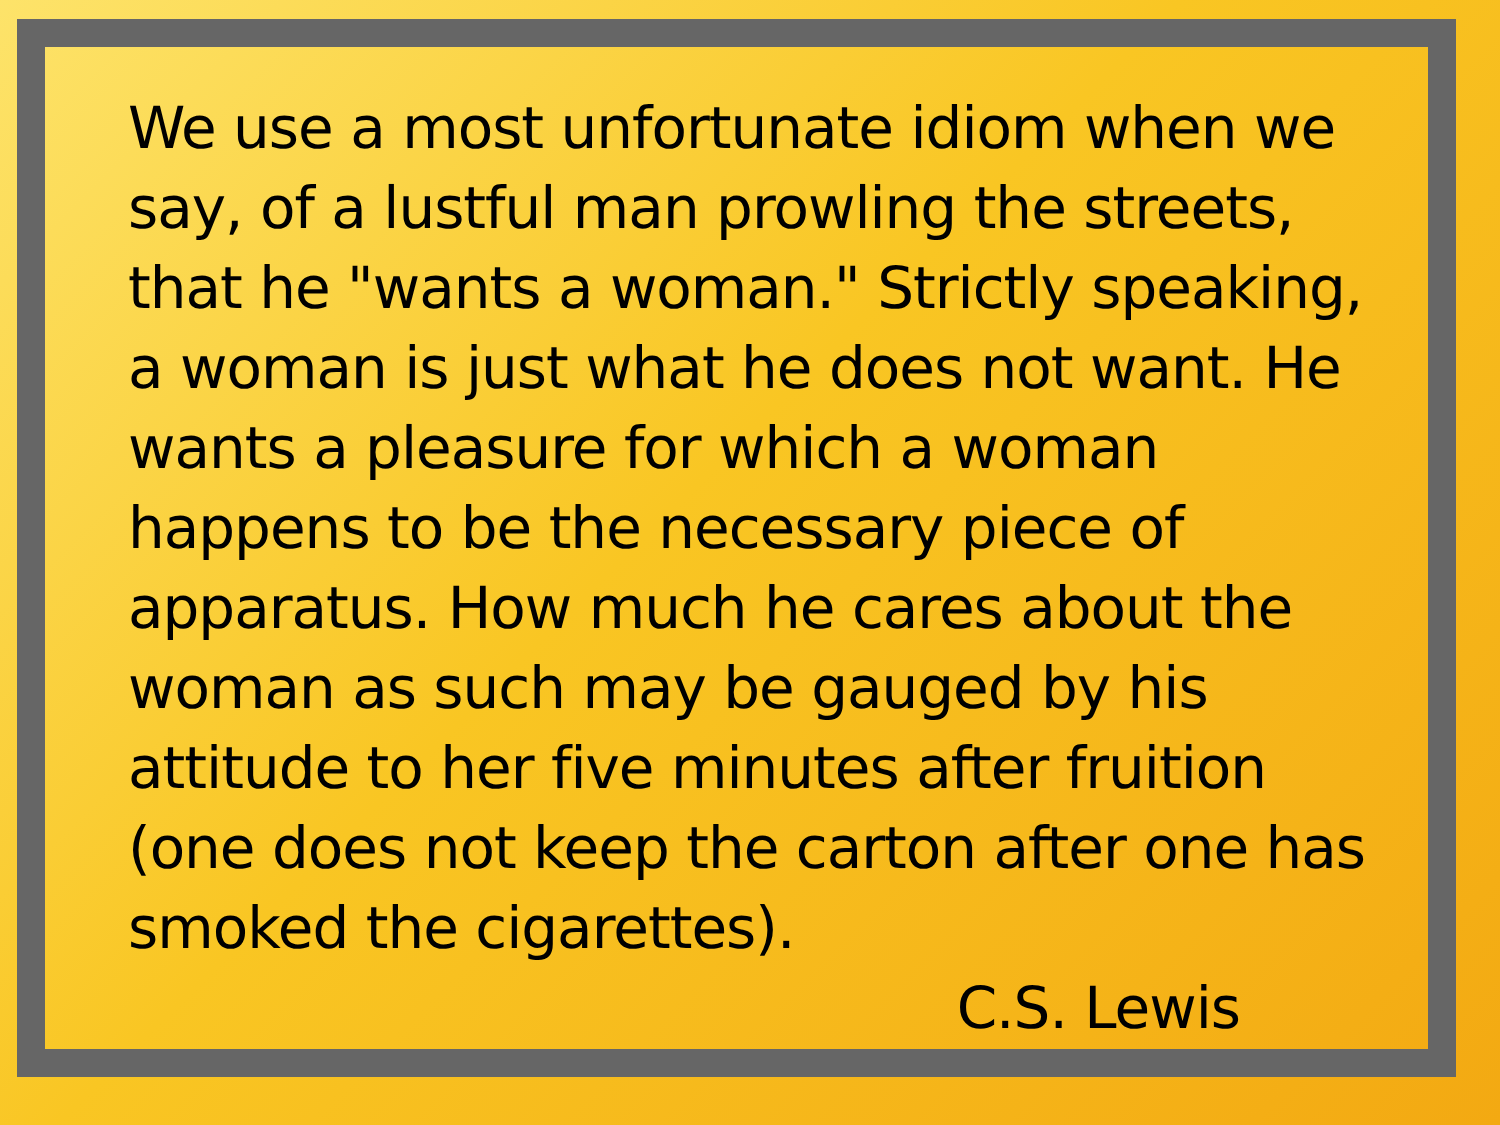We use a most unfortunate idiom when we say, of a lustful man prowling the streets, that he "wants a woman." Strictly speaking, a woman is just what he does not want. He wants a pleasure for which a woman happens to be the necessary piece of apparatus. How much he cares about the woman as such may be gauged by his attitude to her five minutes after fruition (one does not keep the carton after one has smoked the cigarettes).
C.S. Lewis